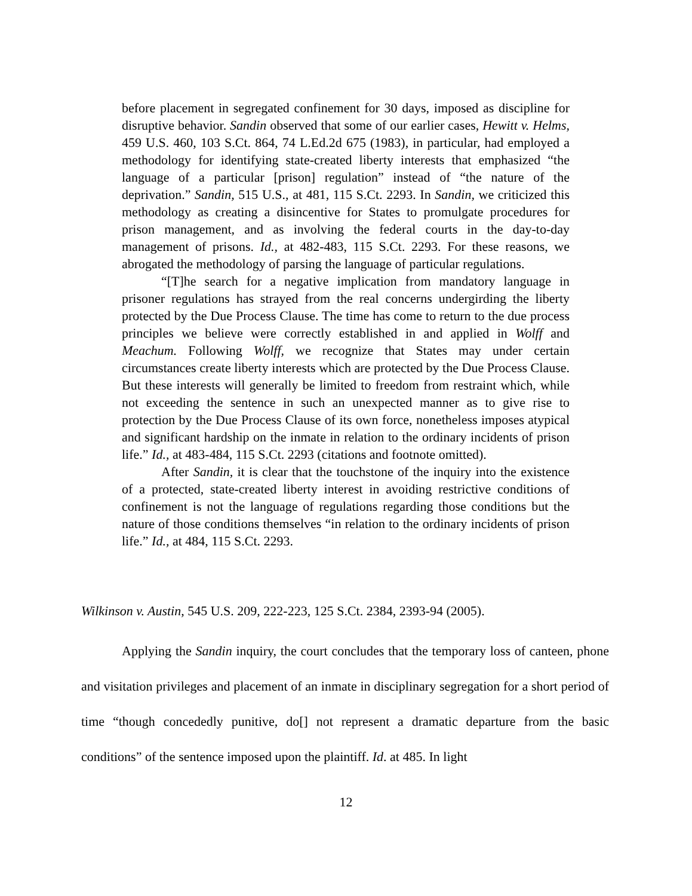before placement in segregated confinement for 30 days, imposed as discipline for disruptive behavior. Sandin observed that some of our earlier cases, Hewitt v. Helms, 459 U.S. 460, 103 S.Ct. 864, 74 L.Ed.2d 675 (1983), in particular, had employed a methodology for identifying state-created liberty interests that emphasized “the language of a particular [prison] regulation” instead of “the nature of the deprivation.” Sandin, 515 U.S., at 481, 115 S.Ct. 2293. In Sandin, we criticized this methodology as creating a disincentive for States to promulgate procedures for prison management, and as involving the federal courts in the day-to-day management of prisons. Id., at 482-483, 115 S.Ct. 2293. For these reasons, we abrogated the methodology of parsing the language of particular regulations.
“[T]he search for a negative implication from mandatory language in prisoner regulations has strayed from the real concerns undergirding the liberty protected by the Due Process Clause. The time has come to return to the due process principles we believe were correctly established in and applied in Wolff and Meachum. Following Wolff, we recognize that States may under certain circumstances create liberty interests which are protected by the Due Process Clause. But these interests will generally be limited to freedom from restraint which, while not exceeding the sentence in such an unexpected manner as to give rise to protection by the Due Process Clause of its own force, nonetheless imposes atypical and significant hardship on the inmate in relation to the ordinary incidents of prison life.” Id., at 483-484, 115 S.Ct. 2293 (citations and footnote omitted).
After Sandin, it is clear that the touchstone of the inquiry into the existence of a protected, state-created liberty interest in avoiding restrictive conditions of confinement is not the language of regulations regarding those conditions but the nature of those conditions themselves “in relation to the ordinary incidents of prison life.” Id., at 484, 115 S.Ct. 2293.
Wilkinson v. Austin, 545 U.S. 209, 222-223, 125 S.Ct. 2384, 2393-94 (2005).
Applying the Sandin inquiry, the court concludes that the temporary loss of canteen, phone and visitation privileges and placement of an inmate in disciplinary segregation for a short period of time “though concededly punitive, do[] not represent a dramatic departure from the basic conditions” of the sentence imposed upon the plaintiff. Id. at 485. In light
12